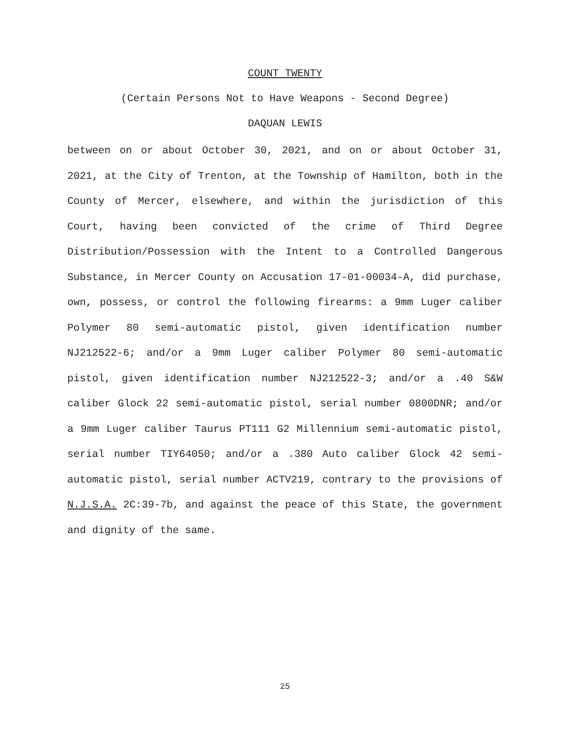COUNT TWENTY
(Certain Persons Not to Have Weapons - Second Degree)
DAQUAN LEWIS
between on or about October 30, 2021, and on or about October 31, 2021, at the City of Trenton, at the Township of Hamilton, both in the County of Mercer, elsewhere, and within the jurisdiction of this Court, having been convicted of the crime of Third Degree Distribution/Possession with the Intent to a Controlled Dangerous Substance, in Mercer County on Accusation 17-01-00034-A, did purchase, own, possess, or control the following firearms: a 9mm Luger caliber Polymer 80 semi-automatic pistol, given identification number NJ212522-6; and/or a 9mm Luger caliber Polymer 80 semi-automatic pistol, given identification number NJ212522-3; and/or a .40 S&W caliber Glock 22 semi-automatic pistol, serial number 0800DNR; and/or a 9mm Luger caliber Taurus PT111 G2 Millennium semi-automatic pistol, serial number TIY64050; and/or a .380 Auto caliber Glock 42 semi-automatic pistol, serial number ACTV219, contrary to the provisions of N.J.S.A. 2C:39-7b, and against the peace of this State, the government and dignity of the same.
25